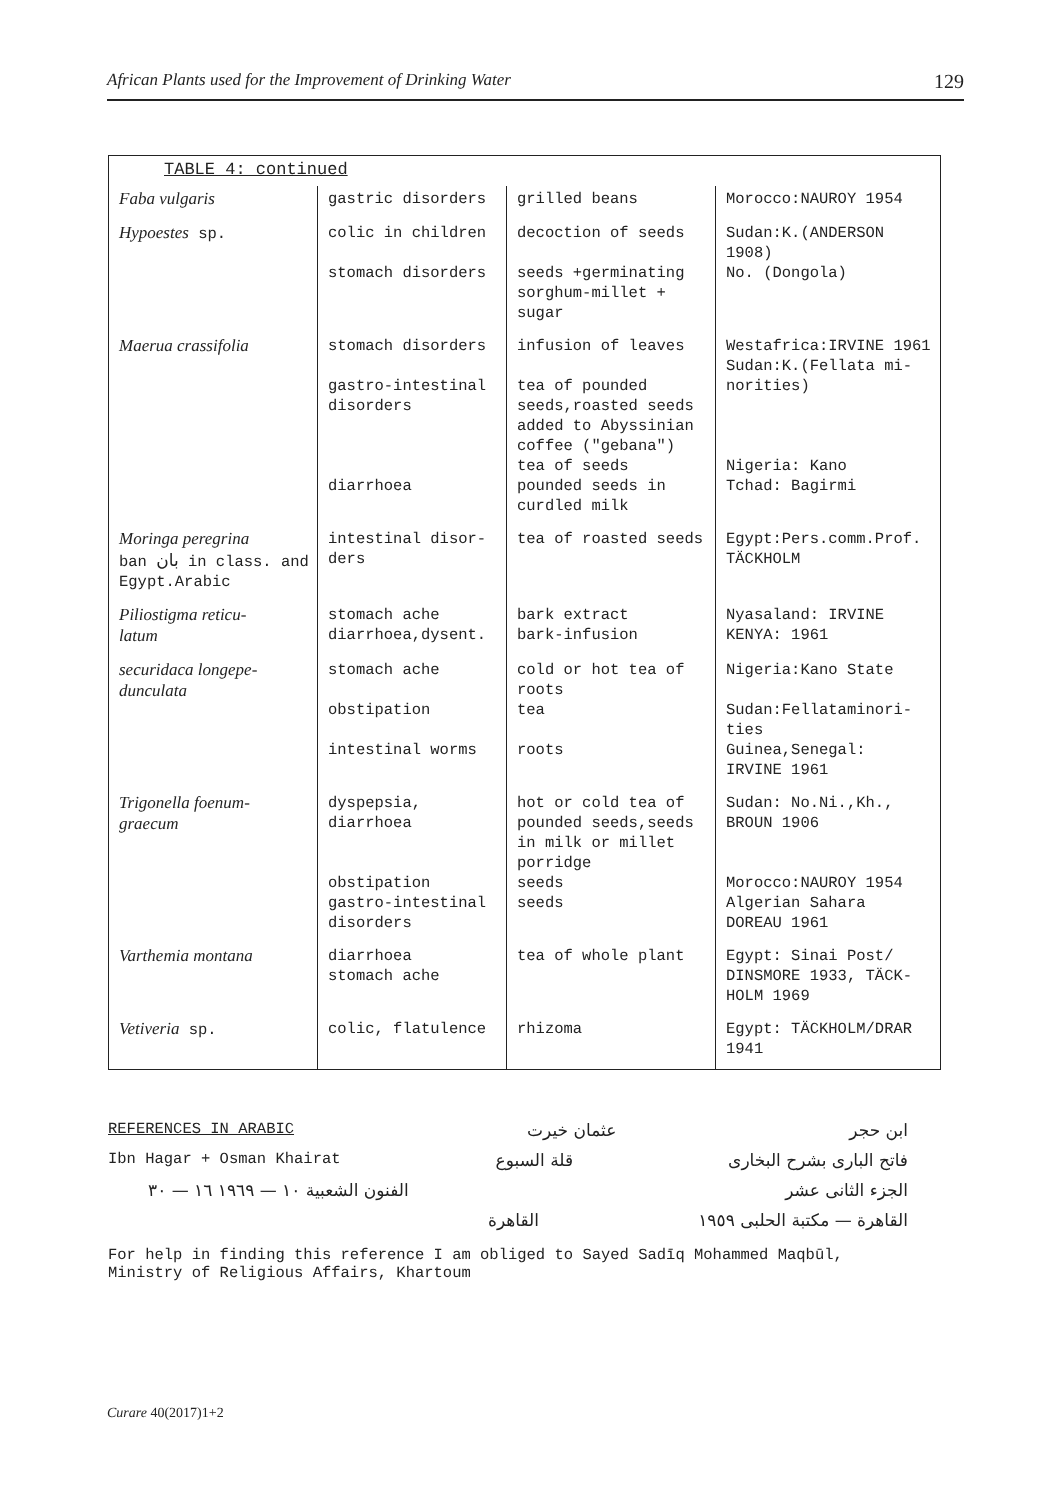African Plants used for the Improvement of Drinking Water 129
| TABLE 4: continued | | | |
| Faba vulgaris | gastric disorders | grilled beans | Morocco:NAUROY 1954 |
| Hypoestes sp. | colic in children stomach disorders | decoction of seeds seeds +germinating sorghum-millet + sugar | Sudan:K.(ANDERSON 1908) No. (Dongola) |
| Maerua crassifolia | stomach disorders gastro-intestinal disorders diarrhoea | infusion of leaves tea of pounded seeds,roasted seeds added to Abyssinian coffee ("gebana") tea of seeds pounded seeds in curdled milk | Westafrica:IRVINE 1961 Sudan:K.(Fellata mi- norities) Nigeria: Kano Tchad: Bagirmi |
| Moringa peregrina ban بان in class. and Egypt.Arabic | intestinal disor- ders | tea of roasted seeds | Egypt:Pers.comm.Prof. TÄCKHOLM |
| Piliostigma reticu- latum | stomach ache diarrhoea,dysent. | bark extract bark-infusion | Nyasaland: IRVINE KENYA: 1961 |
| securidaca longepe- dunculata | stomach ache obstipation intestinal worms | cold or hot tea of roots tea roots | Nigeria:Kano State Sudan:Fellataminori- ties Guinea,Senegal: IRVINE 1961 |
| Trigonella foenum- graecum | dyspepsia, diarrhoea obstipation gastro-intestinal disorders | hot or cold tea of pounded seeds,seeds in milk or millet porridge seeds seeds | Sudan: No.Ni.,Kh., BROUN 1906 Morocco:NAUROY 1954 Algerian Sahara DOREAU 1961 |
| Varthemia montana | diarrhoea stomach ache | tea of whole plant | Egypt: Sinai Post/ DINSMORE 1933, TÄCK- HOLM 1969 |
| Vetiveria sp. | colic, flatulence | rhizoma | Egypt: TÄCKHOLM/DRAR 1941 |
REFERENCES IN ARABIC عثمان خيرت ابن حجر
Ibn Hagar + Osman Khairat قلة السبوع فاتح البارى بشرح البخارى
الفنون الشعبية ١٠ — ١٩٦٩ ١٦ — ٣٠ الجزء الثانى عشر
القاهرة القاهرة — مكتبة الحلبى ١٩٥٩
For help in finding this reference I am obliged to Sayed Sadīq Mohammed Maqbūl,
Ministry of Religious Affairs, Khartoum
Curare 40(2017)1+2